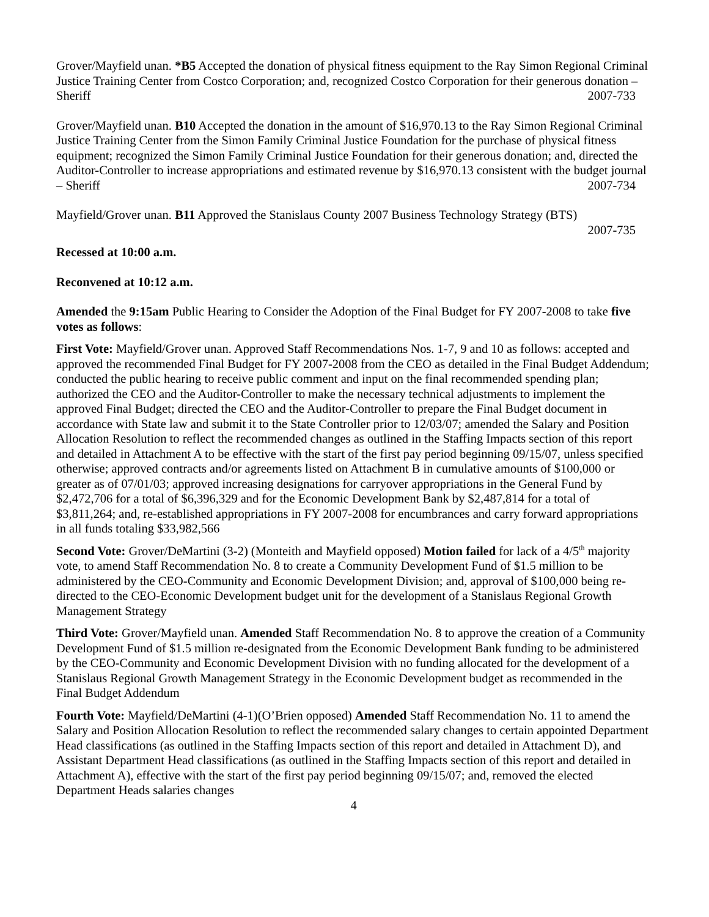Grover/Mayfield unan. *B5 Accepted the donation of physical fitness equipment to the Ray Simon Regional Criminal Justice Training Center from Costco Corporation; and, recognized Costco Corporation for their generous donation – Sheriff 2007-733
Grover/Mayfield unan. B10 Accepted the donation in the amount of $16,970.13 to the Ray Simon Regional Criminal Justice Training Center from the Simon Family Criminal Justice Foundation for the purchase of physical fitness equipment; recognized the Simon Family Criminal Justice Foundation for their generous donation; and, directed the Auditor-Controller to increase appropriations and estimated revenue by $16,970.13 consistent with the budget journal – Sheriff 2007-734
Mayfield/Grover unan. B11 Approved the Stanislaus County 2007 Business Technology Strategy (BTS)
2007-735
Recessed at 10:00 a.m.
Reconvened at 10:12 a.m.
Amended the 9:15am Public Hearing to Consider the Adoption of the Final Budget for FY 2007-2008 to take five votes as follows:
First Vote: Mayfield/Grover unan. Approved Staff Recommendations Nos. 1-7, 9 and 10 as follows: accepted and approved the recommended Final Budget for FY 2007-2008 from the CEO as detailed in the Final Budget Addendum; conducted the public hearing to receive public comment and input on the final recommended spending plan; authorized the CEO and the Auditor-Controller to make the necessary technical adjustments to implement the approved Final Budget; directed the CEO and the Auditor-Controller to prepare the Final Budget document in accordance with State law and submit it to the State Controller prior to 12/03/07; amended the Salary and Position Allocation Resolution to reflect the recommended changes as outlined in the Staffing Impacts section of this report and detailed in Attachment A to be effective with the start of the first pay period beginning 09/15/07, unless specified otherwise; approved contracts and/or agreements listed on Attachment B in cumulative amounts of $100,000 or greater as of 07/01/03; approved increasing designations for carryover appropriations in the General Fund by $2,472,706 for a total of $6,396,329 and for the Economic Development Bank by $2,487,814 for a total of $3,811,264; and, re-established appropriations in FY 2007-2008 for encumbrances and carry forward appropriations in all funds totaling $33,982,566
Second Vote: Grover/DeMartini (3-2) (Monteith and Mayfield opposed) Motion failed for lack of a 4/5<sup>th</sup> majority vote, to amend Staff Recommendation No. 8 to create a Community Development Fund of $1.5 million to be administered by the CEO-Community and Economic Development Division; and, approval of $100,000 being re-directed to the CEO-Economic Development budget unit for the development of a Stanislaus Regional Growth Management Strategy
Third Vote: Grover/Mayfield unan. Amended Staff Recommendation No. 8 to approve the creation of a Community Development Fund of $1.5 million re-designated from the Economic Development Bank funding to be administered by the CEO-Community and Economic Development Division with no funding allocated for the development of a Stanislaus Regional Growth Management Strategy in the Economic Development budget as recommended in the Final Budget Addendum
Fourth Vote: Mayfield/DeMartini (4-1)(O’Brien opposed) Amended Staff Recommendation No. 11 to amend the Salary and Position Allocation Resolution to reflect the recommended salary changes to certain appointed Department Head classifications (as outlined in the Staffing Impacts section of this report and detailed in Attachment D), and Assistant Department Head classifications (as outlined in the Staffing Impacts section of this report and detailed in Attachment A), effective with the start of the first pay period beginning 09/15/07; and, removed the elected Department Heads salaries changes
4